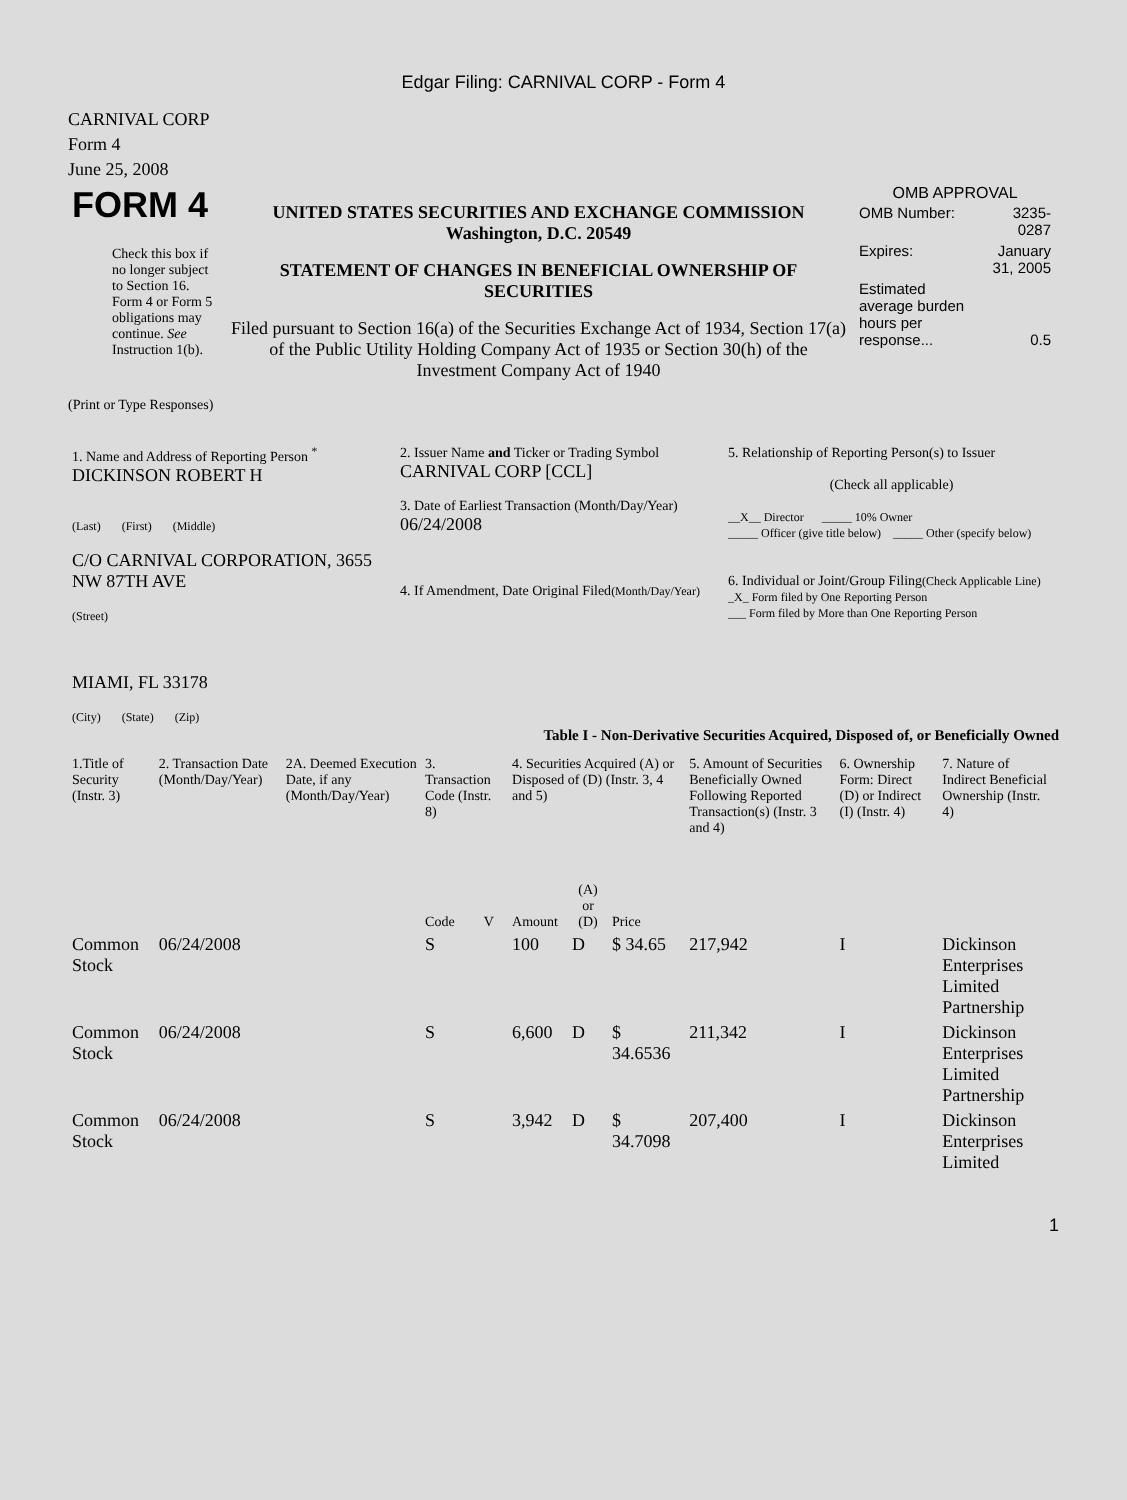Edgar Filing: CARNIVAL CORP - Form 4
CARNIVAL CORP
Form 4
June 25, 2008
| FORM 4 Check this box if no longer subject to Section 16. Form 4 or Form 5 obligations may continue. See Instruction 1(b). | UNITED STATES SECURITIES AND EXCHANGE COMMISSION Washington, D.C. 20549 STATEMENT OF CHANGES IN BENEFICIAL OWNERSHIP OF SECURITIES Filed pursuant to Section 16(a) of the Securities Exchange Act of 1934, Section 17(a) of the Public Utility Holding Company Act of 1935 or Section 30(h) of the Investment Company Act of 1940 | OMB APPROVAL / OMB Number: / 3235-0287 / / Expires: / January 31, 2005 / / Estimated average burden hours per response... / 0.5 / |
(Print or Type Responses)
| 1. Name and Address of Reporting Person <sup>*</sup> DICKINSON ROBERT H (Last) (First) (Middle) C/O CARNIVAL CORPORATION, 3655 NW 87TH AVE (Street) MIAMI, FL 33178 (City) (State) (Zip) | 2. Issuer Name and Ticker or Trading Symbol CARNIVAL CORP [CCL] 3. Date of Earliest Transaction (Month/Day/Year) 06/24/2008 4. If Amendment, Date Original Filed (Month/Day/Year) | 5. Relationship of Reporting Person(s) to Issuer (Check all applicable) __X__ Director _____ 10% Owner _____ Officer (give title below) _____ Other (specify below) 6. Individual or Joint/Group Filing (Check Applicable Line) _X_ Form filed by One Reporting Person ___ Form filed by More than One Reporting Person |
Table I - Non-Derivative Securities Acquired, Disposed of, or Beneficially Owned
| 1.Title of Security (Instr. 3) | 2. Transaction Date (Month/Day/Year) | 2A. Deemed Execution Date, if any (Month/Day/Year) | 3. Transaction Code (Instr. 8) | | 4. Securities Acquired (A) or Disposed of (D) (Instr. 3, 4 and 5) | | | 5. Amount of Securities Beneficially Owned Following Reported Transaction(s) (Instr. 3 and 4) | 6. Ownership Form: Direct (D) or Indirect (I) (Instr. 4) | 7. Nature of Indirect Beneficial Ownership (Instr. 4) |
| --- | --- | --- | --- | --- | --- | --- | --- | --- | --- | --- |
| | | | Code | V | Amount | (A) or (D) | Price | | | |
| Common Stock | 06/24/2008 | | S | | 100 | D | $ 34.65 | 217,942 | I | Dickinson Enterprises Limited Partnership |
| Common Stock | 06/24/2008 | | S | | 6,600 | D | $ 34.6536 | 211,342 | I | Dickinson Enterprises Limited Partnership |
| Common Stock | 06/24/2008 | | S | | 3,942 | D | $ 34.7098 | 207,400 | I | Dickinson Enterprises Limited |
1